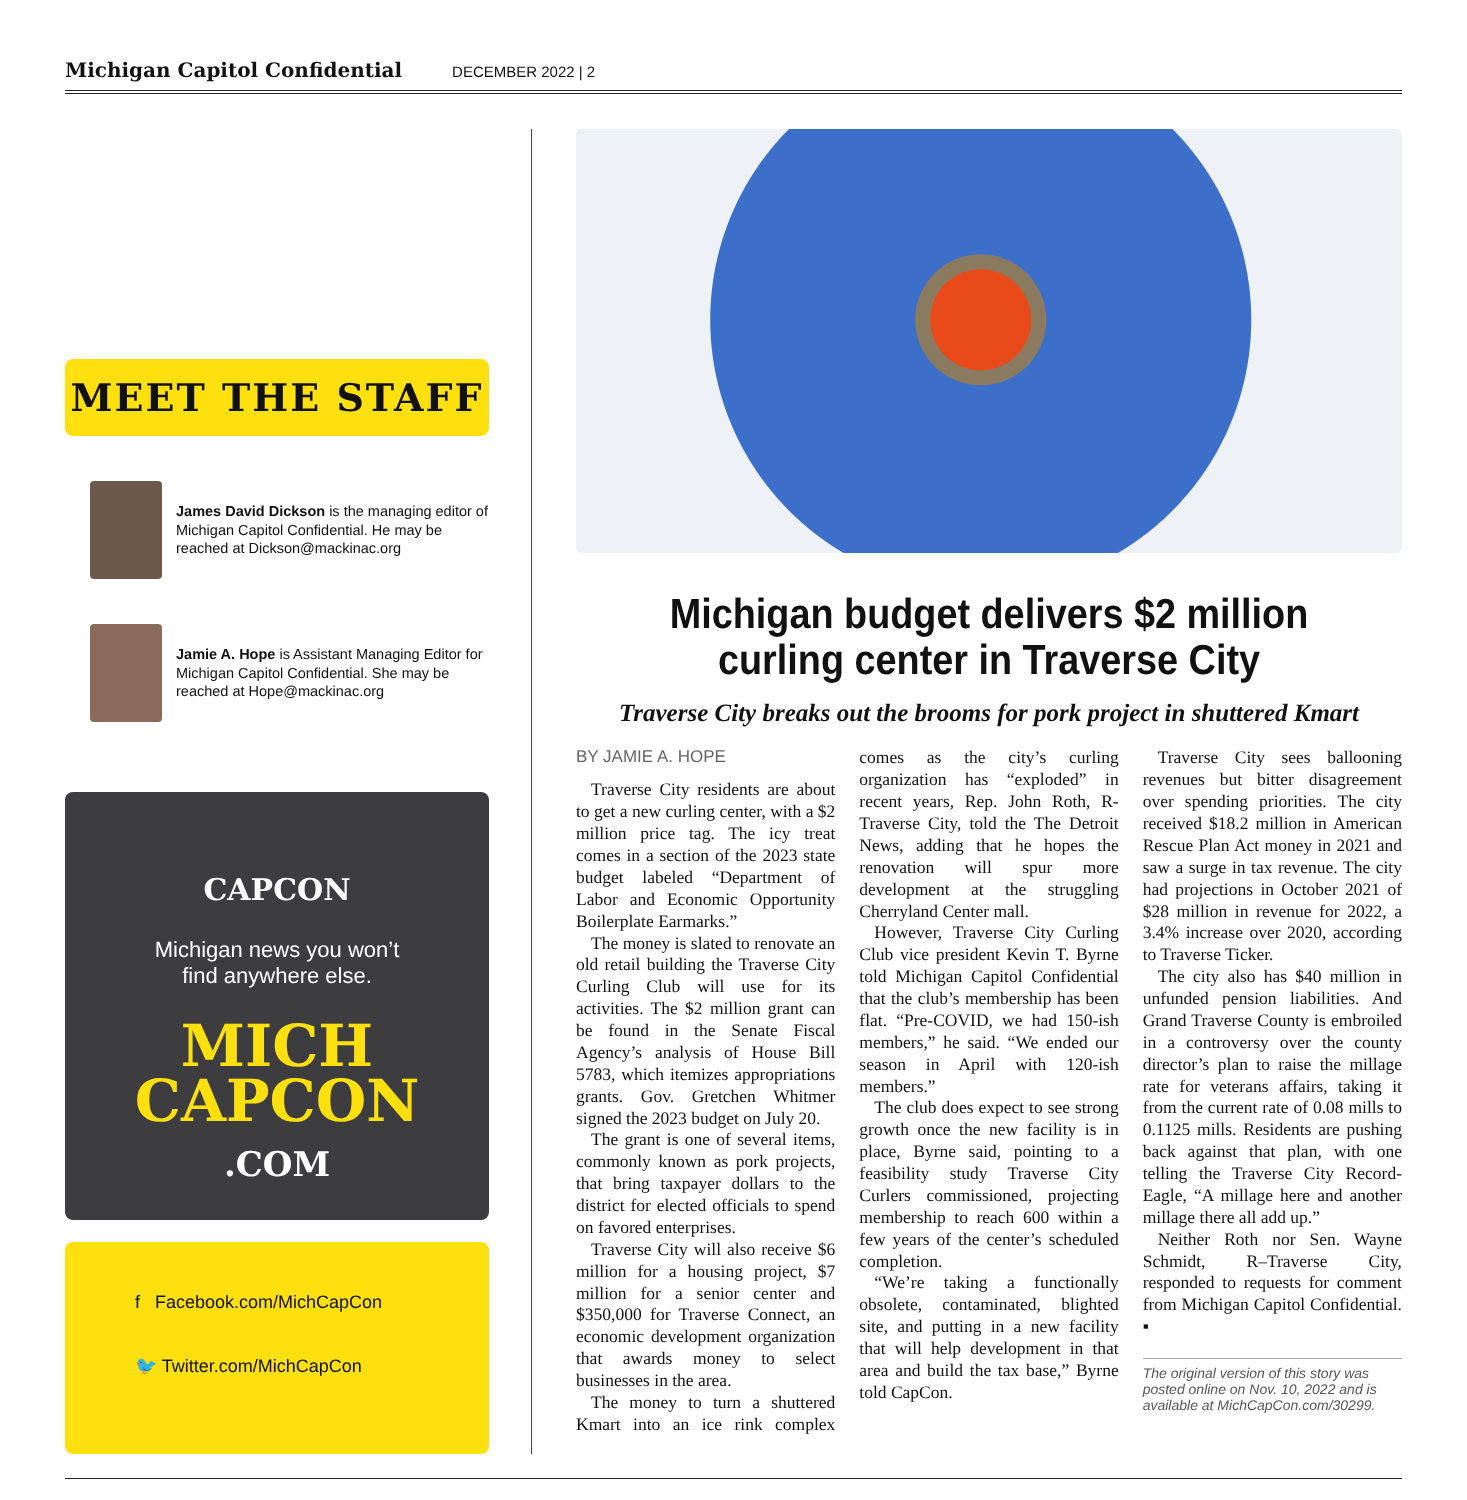Michigan Capitol Confidential DECEMBER 2022 | 2
MEET THE STAFF
James David Dickson is the managing editor of Michigan Capitol Confidential. He may be reached at Dickson@mackinac.org
Jamie A. Hope is Assistant Managing Editor for Michigan Capitol Confidential. She may be reached at Hope@mackinac.org
CAPCON
Michigan news you won’t
find anywhere else.
MICH
CAPCON
.COM
f Facebook.com/MichCapCon
🐦 Twitter.com/MichCapCon
Michigan budget delivers $2 million curling center in Traverse City
Traverse City breaks out the brooms for pork project in shuttered Kmart
BY JAMIE A. HOPE
Traverse City residents are about to get a new curling center, with a $2 million price tag. The icy treat comes in a section of the 2023 state budget labeled “Department of Labor and Economic Opportunity Boilerplate Earmarks.”
The money is slated to renovate an old retail building the Traverse City Curling Club will use for its activities. The $2 million grant can be found in the Senate Fiscal Agency’s analysis of House Bill 5783, which itemizes appropriations grants. Gov. Gretchen Whitmer signed the 2023 budget on July 20.
The grant is one of several items, commonly known as pork projects, that bring taxpayer dollars to the district for elected officials to spend on favored enterprises.
Traverse City will also receive $6 million for a housing project, $7 million for a senior center and $350,000 for Traverse Connect, an economic development organization that awards money to select businesses in the area.
The money to turn a shuttered Kmart into an ice rink complex comes as the city’s curling organization has “exploded” in recent years, Rep. John Roth, R-Traverse City, told the The Detroit News, adding that he hopes the renovation will spur more development at the struggling Cherryland Center mall.
However, Traverse City Curling Club vice president Kevin T. Byrne told Michigan Capitol Confidential that the club’s membership has been flat. “Pre-COVID, we had 150-ish members,” he said. “We ended our season in April with 120-ish members.”
The club does expect to see strong growth once the new facility is in place, Byrne said, pointing to a feasibility study Traverse City Curlers commissioned, projecting membership to reach 600 within a few years of the center’s scheduled completion.
“We’re taking a functionally obsolete, contaminated, blighted site, and putting in a new facility that will help development in that area and build the tax base,” Byrne told CapCon.
Traverse City sees ballooning revenues but bitter disagreement over spending priorities. The city received $18.2 million in American Rescue Plan Act money in 2021 and saw a surge in tax revenue. The city had projections in October 2021 of $28 million in revenue for 2022, a 3.4% increase over 2020, according to Traverse Ticker.
The city also has $40 million in unfunded pension liabilities. And Grand Traverse County is embroiled in a controversy over the county director’s plan to raise the millage rate for veterans affairs, taking it from the current rate of 0.08 mills to 0.1125 mills. Residents are pushing back against that plan, with one telling the Traverse City Record-Eagle, “A millage here and another millage there all add up.”
Neither Roth nor Sen. Wayne Schmidt, R–Traverse City, responded to requests for comment from Michigan Capitol Confidential. ▪
The original version of this story was posted online on Nov. 10, 2022 and is available at MichCapCon.com/30299.